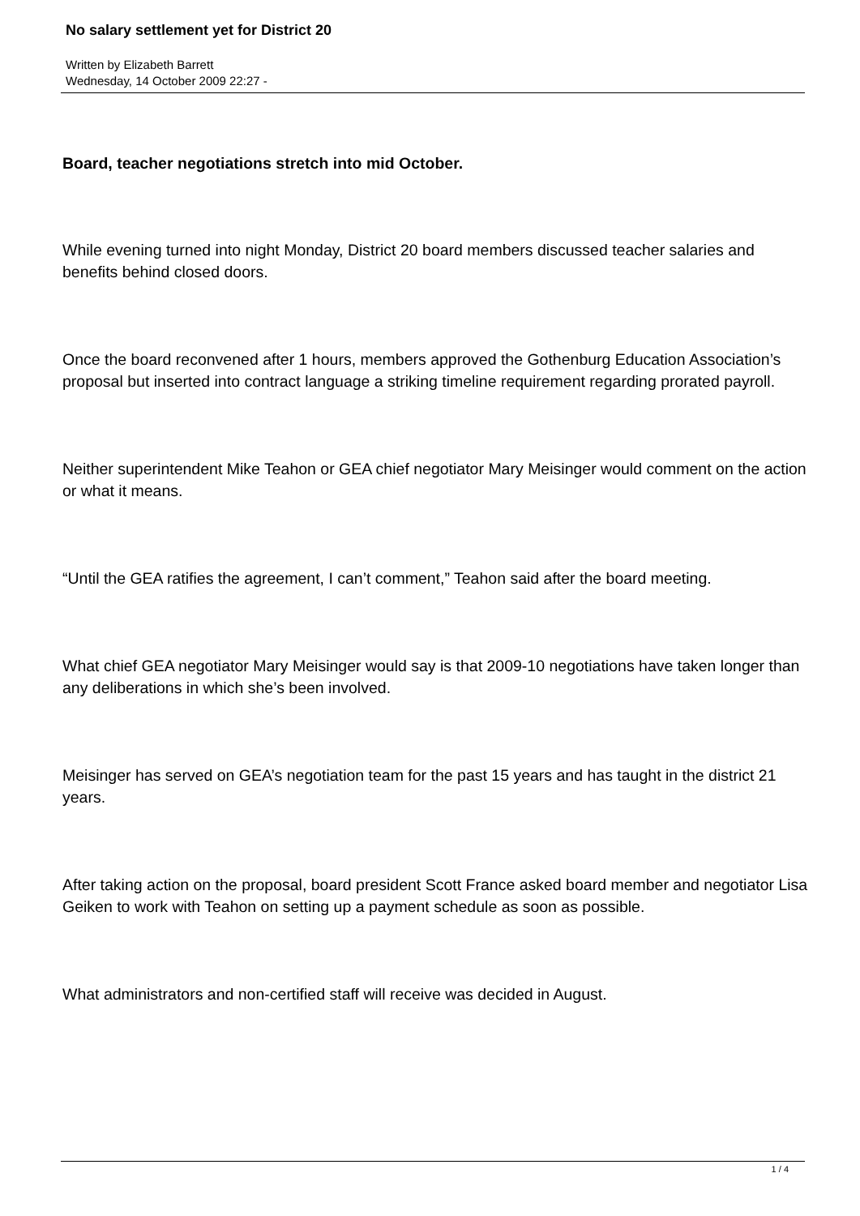No salary settlement yet for District 20
Written by Elizabeth Barrett
Wednesday, 14 October 2009 22:27 -
Board, teacher negotiations stretch into mid October.
While evening turned into night Monday, District 20 board members discussed teacher salaries and benefits behind closed doors.
Once the board reconvened after 1 hours, members approved the Gothenburg Education Association’s proposal but inserted into contract language a striking timeline requirement regarding prorated payroll.
Neither superintendent Mike Teahon or GEA chief negotiator Mary Meisinger would comment on the action or what it means.
“Until the GEA ratifies the agreement, I can’t comment,” Teahon said after the board meeting.
What chief GEA negotiator Mary Meisinger would say is that 2009-10 negotiations have taken longer than any deliberations in which she’s been involved.
Meisinger has served on GEA’s negotiation team for the past 15 years and has taught in the district 21 years.
After taking action on the proposal, board president Scott France asked board member and negotiator Lisa Geiken to work with Teahon on setting up a payment schedule as soon as possible.
What administrators and non-certified staff will receive was decided in August.
1 / 4